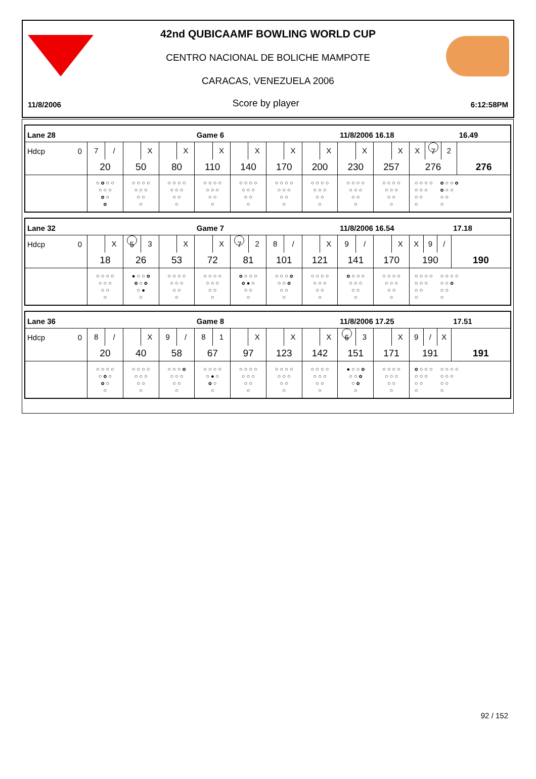42nd QUBICAAMF BOWLING WORLD CUP
CENTRO NACIONAL DE BOLICHE MAMPOTE
CARACAS, VENEZUELA 2006
11/8/2006 Score by player 6:12:58PM
| Lane 28 | | | | Game 6 | | | | 11/8/2006 16.18 | | | 16.49 |
| Hdcp 0 | 7 / | X | X | X | X | X | X | X | X | X 7 2 | |
| | 20 | 50 | 80 | 110 | 140 | 170 | 200 | 230 | 257 | 276 | 276 |
| | ○ ○ ○ ○ ○ ○ ○ ○ ○ ○ | ○ ○ ○ ○ ○ ○ ○ ○ ○ ○ | ○ ○ ○ ○ ○ ○ ○ ○ ○ ○ | ○ ○ ○ ○ ○ ○ ○ ○ ○ ○ | ○ ○ ○ ○ ○ ○ ○ ○ ○ ○ | ○ ○ ○ ○ ○ ○ ○ ○ ○ ○ | ○ ○ ○ ○ ○ ○ ○ ○ ○ ○ | ○ ○ ○ ○ ○ ○ ○ ○ ○ ○ | ○ ○ ○ ○ ○ ○ ○ ○ ○ ○ | ○ ○ ○ ○ ○ ○ ○ ○ ○ ○ ○ ○ ○ ○ ○ ○ ○ ○ ○ ○ | |
| Lane 32 | | | | Game 7 | | | | 11/8/2006 16.54 | | | 17.18 |
| Hdcp 0 | X | 5 3 | X | X | 7 2 | 8 / | X | 9 / | X | X 9 / | |
| | 18 | 26 | 53 | 72 | 81 | 101 | 121 | 141 | 170 | 190 | 190 |
| | ○ ○ ○ ○ ○ ○ ○ ○ ○ ○ | ● ○ ○ ○ ○ ○ ○ ○ ● ○ | ○ ○ ○ ○ ○ ○ ○ ○ ○ ○ | ○ ○ ○ ○ ○ ○ ○ ○ ○ ○ | ○ ○ ○ ○ ○ ● ○ ○ ○ ○ | ○ ○ ○ ○ ○ ○ ○ ○ ○ ○ | ○ ○ ○ ○ ○ ○ ○ ○ ○ ○ | ○ ○ ○ ○ ○ ○ ○ ○ ○ ○ | ○ ○ ○ ○ ○ ○ ○ ○ ○ ○ | ○ ○ ○ ○ ○ ○ ○ ○ ○ ○ ○ ○ ○ ○ ○ ○ ○ ○ ○ ○ | |
| Lane 36 | | | | Game 8 | | | | 11/8/2006 17.25 | | | 17.51 |
| Hdcp 0 | 8 / | X | 9 / | 8 1 | X | X | X | 6 3 | X | 9 / X | |
| | 20 | 40 | 58 | 67 | 97 | 123 | 142 | 151 | 171 | 191 | 191 |
| | ○ ○ ○ ○ ○ ○ ○ ○ ○ ○ | ○ ○ ○ ○ ○ ○ ○ ○ ○ ○ | ○ ○ ○ ○ ○ ○ ○ ○ ○ ○ | ○ ○ ○ ○ ○ ● ○ ○ ○ ○ | ○ ○ ○ ○ ○ ○ ○ ○ ○ ○ | ○ ○ ○ ○ ○ ○ ○ ○ ○ ○ | ○ ○ ○ ○ ○ ○ ○ ○ ○ ○ | ● ○ ○ ○ ○ ○ ○ ○ ○ ○ | ○ ○ ○ ○ ○ ○ ○ ○ ○ ○ | ○ ○ ○ ○ ○ ○ ○ ○ ○ ○ ○ ○ ○ ○ ○ ○ ○ ○ ○ ○ | |
92 / 152